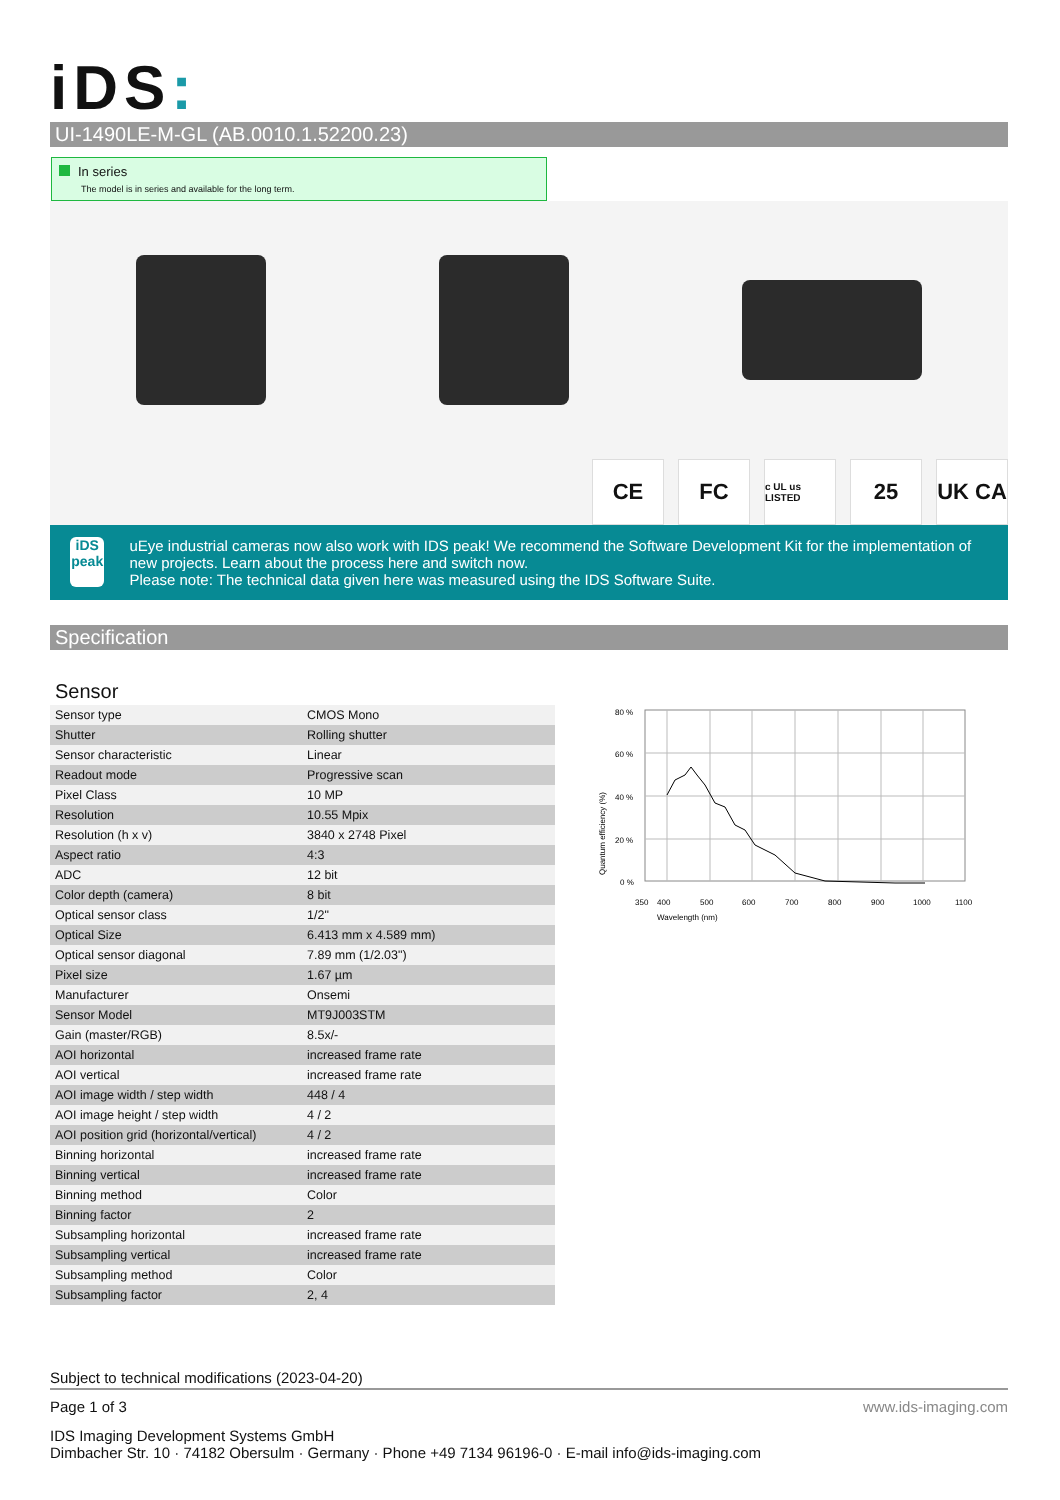iDS:
UI-1490LE-M-GL (AB.0010.1.52200.23)
In series
The model is in series and available for the long term.
CE FC
c UL us LISTED
25 UK CA
iDS peak
uEye industrial cameras now also work with IDS peak! We recommend the Software Development Kit for the implementation of new projects. Learn about the process here and switch now.
Please note: The technical data given here was measured using the IDS Software Suite.
Specification
Sensor
| Sensor type | CMOS Mono |
| Shutter | Rolling shutter |
| Sensor characteristic | Linear |
| Readout mode | Progressive scan |
| Pixel Class | 10 MP |
| Resolution | 10.55 Mpix |
| Resolution (h x v) | 3840 x 2748 Pixel |
| Aspect ratio | 4:3 |
| ADC | 12 bit |
| Color depth (camera) | 8 bit |
| Optical sensor class | 1/2" |
| Optical Size | 6.413 mm x 4.589 mm) |
| Optical sensor diagonal | 7.89 mm (1/2.03") |
| Pixel size | 1.67 µm |
| Manufacturer | Onsemi |
| Sensor Model | MT9J003STM |
| Gain (master/RGB) | 8.5x/- |
| AOI horizontal | increased frame rate |
| AOI vertical | increased frame rate |
| AOI image width / step width | 448 / 4 |
| AOI image height / step width | 4 / 2 |
| AOI position grid (horizontal/vertical) | 4 / 2 |
| Binning horizontal | increased frame rate |
| Binning vertical | increased frame rate |
| Binning method | Color |
| Binning factor | 2 |
| Subsampling horizontal | increased frame rate |
| Subsampling vertical | increased frame rate |
| Subsampling method | Color |
| Subsampling factor | 2, 4 |
80 %
60 %
40 %
20 %
0 %
350
400
500
600
700
800
900
1000
1100
Wavelength (nm)
Quantum efficiency (%)
Subject to technical modifications (2023-04-20)
Page 1 of 3 www.ids-imaging.com
IDS Imaging Development Systems GmbH
Dimbacher Str. 10 · 74182 Obersulm · Germany · Phone +49 7134 96196-0 · E-mail info@ids-imaging.com